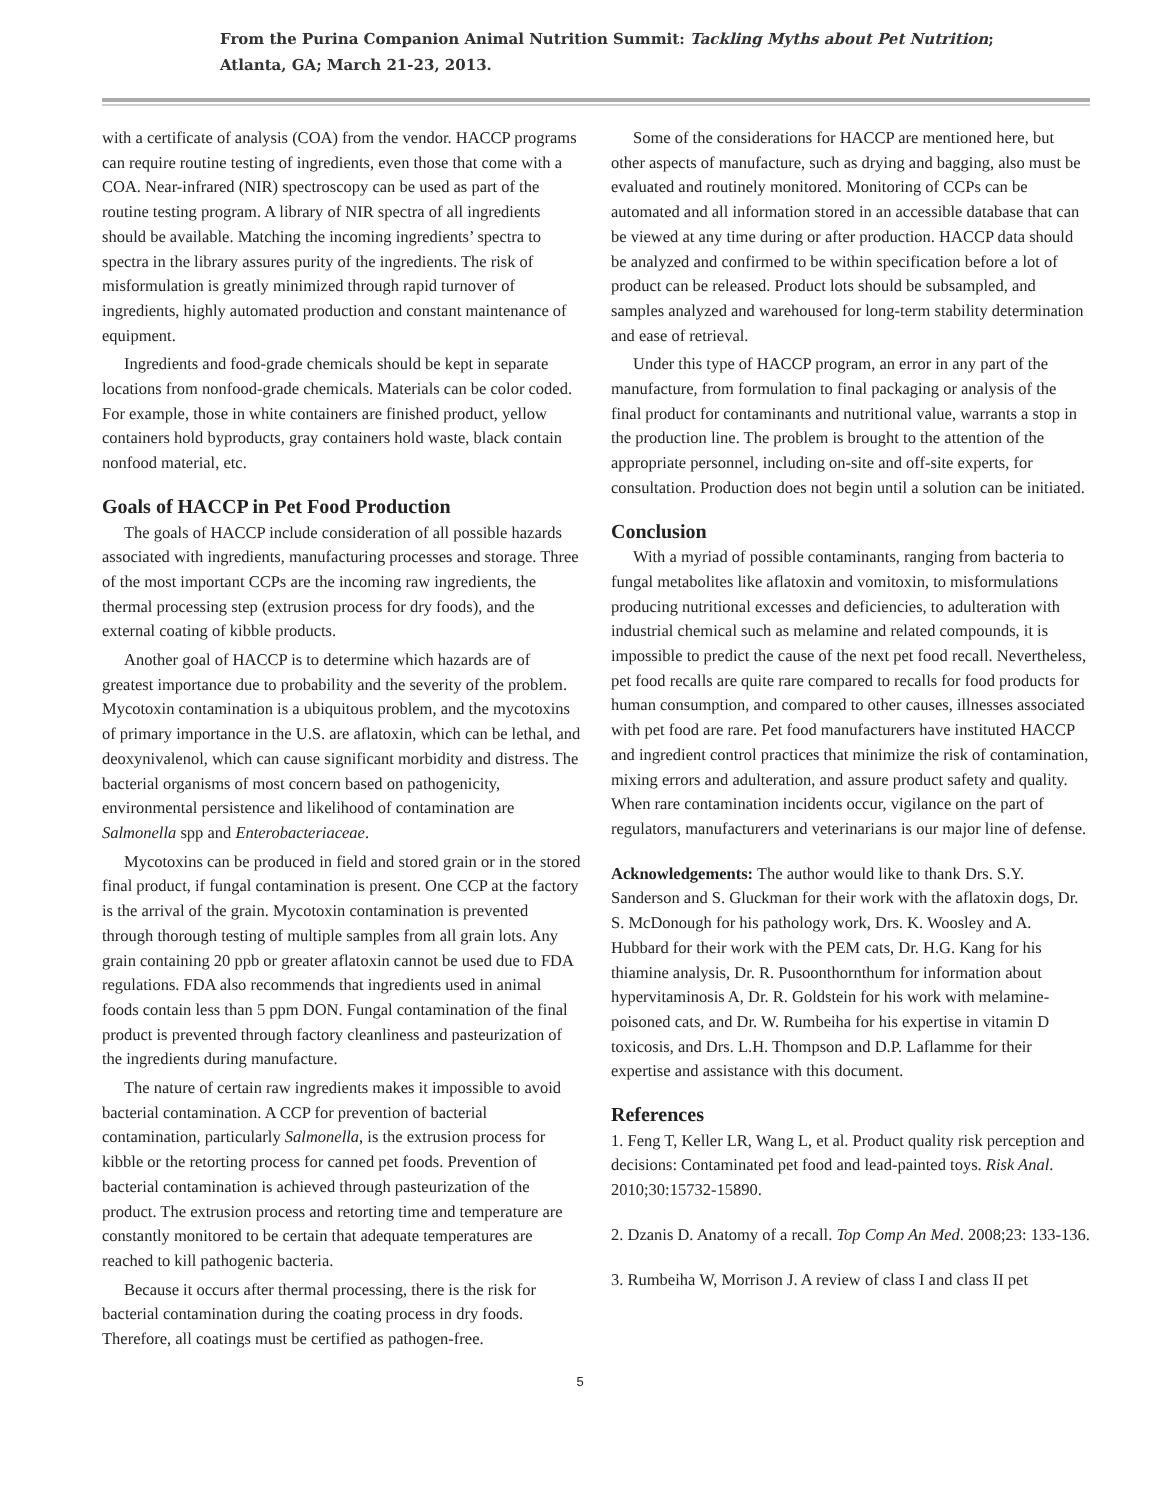From the Purina Companion Animal Nutrition Summit: Tackling Myths about Pet Nutrition;
Atlanta, GA; March 21-23, 2013.
with a certificate of analysis (COA) from the vendor. HACCP programs can require routine testing of ingredients, even those that come with a COA. Near-infrared (NIR) spectroscopy can be used as part of the routine testing program. A library of NIR spectra of all ingredients should be available. Matching the incoming ingredients’ spectra to spectra in the library assures purity of the ingredients. The risk of misformulation is greatly minimized through rapid turnover of ingredients, highly automated production and constant maintenance of equipment.
Ingredients and food-grade chemicals should be kept in separate locations from nonfood-grade chemicals. Materials can be color coded. For example, those in white containers are finished product, yellow containers hold byproducts, gray containers hold waste, black contain nonfood material, etc.
Goals of HACCP in Pet Food Production
The goals of HACCP include consideration of all possible hazards associated with ingredients, manufacturing processes and storage. Three of the most important CCPs are the incoming raw ingredients, the thermal processing step (extrusion process for dry foods), and the external coating of kibble products.
Another goal of HACCP is to determine which hazards are of greatest importance due to probability and the severity of the problem. Mycotoxin contamination is a ubiquitous problem, and the mycotoxins of primary importance in the U.S. are aflatoxin, which can be lethal, and deoxynivalenol, which can cause significant morbidity and distress. The bacterial organisms of most concern based on pathogenicity, environmental persistence and likelihood of contamination are Salmonella spp and Enterobacteriaceae.
Mycotoxins can be produced in field and stored grain or in the stored final product, if fungal contamination is present. One CCP at the factory is the arrival of the grain. Mycotoxin contamination is prevented through thorough testing of multiple samples from all grain lots. Any grain containing 20 ppb or greater aflatoxin cannot be used due to FDA regulations. FDA also recommends that ingredients used in animal foods contain less than 5 ppm DON. Fungal contamination of the final product is prevented through factory cleanliness and pasteurization of the ingredients during manufacture.
The nature of certain raw ingredients makes it impossible to avoid bacterial contamination. A CCP for prevention of bacterial contamination, particularly Salmonella, is the extrusion process for kibble or the retorting process for canned pet foods. Prevention of bacterial contamination is achieved through pasteurization of the product. The extrusion process and retorting time and temperature are constantly monitored to be certain that adequate temperatures are reached to kill pathogenic bacteria.
Because it occurs after thermal processing, there is the risk for bacterial contamination during the coating process in dry foods. Therefore, all coatings must be certified as pathogen-free.
Some of the considerations for HACCP are mentioned here, but other aspects of manufacture, such as drying and bagging, also must be evaluated and routinely monitored. Monitoring of CCPs can be automated and all information stored in an accessible database that can be viewed at any time during or after production. HACCP data should be analyzed and confirmed to be within specification before a lot of product can be released. Product lots should be subsampled, and samples analyzed and warehoused for long-term stability determination and ease of retrieval.
Under this type of HACCP program, an error in any part of the manufacture, from formulation to final packaging or analysis of the final product for contaminants and nutritional value, warrants a stop in the production line. The problem is brought to the attention of the appropriate personnel, including on-site and off-site experts, for consultation. Production does not begin until a solution can be initiated.
Conclusion
With a myriad of possible contaminants, ranging from bacteria to fungal metabolites like aflatoxin and vomitoxin, to misformulations producing nutritional excesses and deficiencies, to adulteration with industrial chemical such as melamine and related compounds, it is impossible to predict the cause of the next pet food recall. Nevertheless, pet food recalls are quite rare compared to recalls for food products for human consumption, and compared to other causes, illnesses associated with pet food are rare. Pet food manufacturers have instituted HACCP and ingredient control practices that minimize the risk of contamination, mixing errors and adulteration, and assure product safety and quality. When rare contamination incidents occur, vigilance on the part of regulators, manufacturers and veterinarians is our major line of defense.
Acknowledgements: The author would like to thank Drs. S.Y. Sanderson and S. Gluckman for their work with the aflatoxin dogs, Dr. S. McDonough for his pathology work, Drs. K. Woosley and A. Hubbard for their work with the PEM cats, Dr. H.G. Kang for his thiamine analysis, Dr. R. Pusoonthornthum for information about hypervitaminosis A, Dr. R. Goldstein for his work with melamine-poisoned cats, and Dr. W. Rumbeiha for his expertise in vitamin D toxicosis, and Drs. L.H. Thompson and D.P. Laflamme for their expertise and assistance with this document.
References
1. Feng T, Keller LR, Wang L, et al. Product quality risk perception and decisions: Contaminated pet food and lead-painted toys. Risk Anal. 2010;30:15732-15890.
2. Dzanis D. Anatomy of a recall. Top Comp An Med. 2008;23: 133-136.
3. Rumbeiha W, Morrison J. A review of class I and class II pet
5